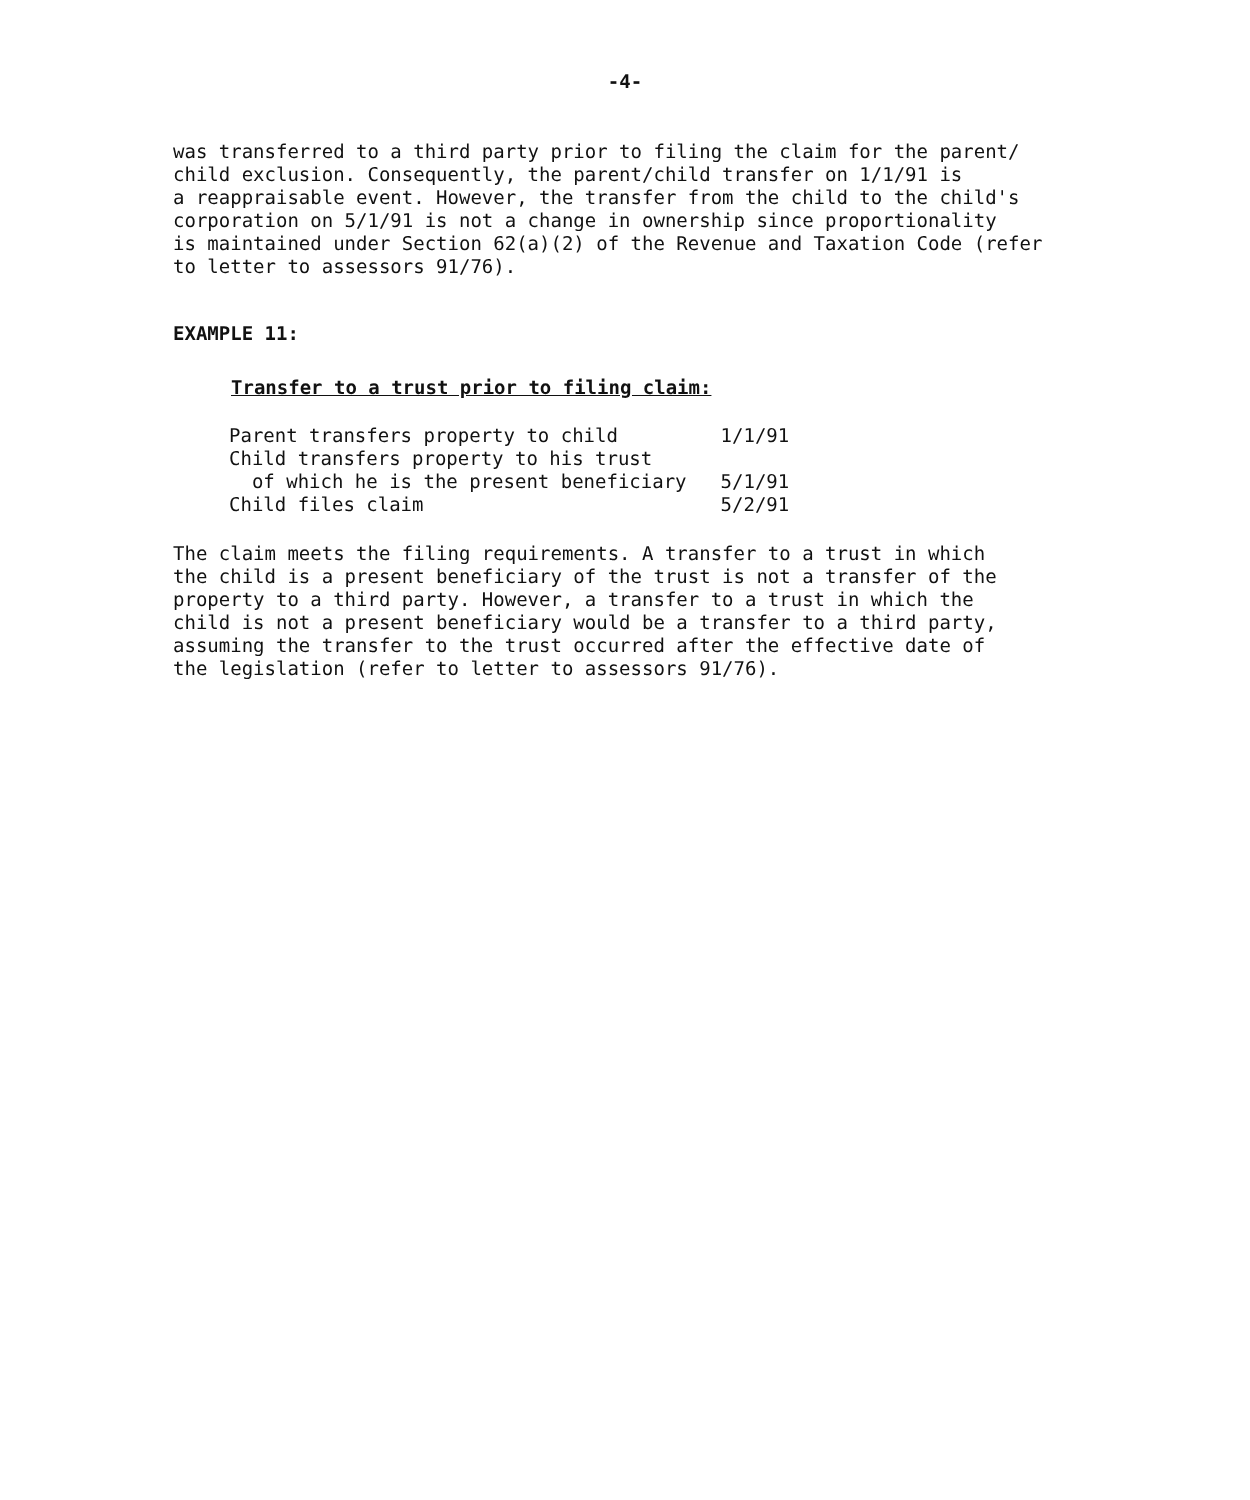-4-
was transferred to a third party prior to filing the claim for the parent/ child exclusion. Consequently, the parent/child transfer on 1/1/91 is a reappraisable event. However, the transfer from the child to the child's corporation on 5/1/91 is not a change in ownership since proportionality is maintained under Section 62(a)(2) of the Revenue and Taxation Code (refer to letter to assessors 91/76).
EXAMPLE 11:
Transfer to a trust prior to filing claim:
| Parent transfers property to child | 1/1/91 |
| Child transfers property to his trust of which he is the present beneficiary | 5/1/91 |
| Child files claim | 5/2/91 |
The claim meets the filing requirements. A transfer to a trust in which the child is a present beneficiary of the trust is not a transfer of the property to a third party. However, a transfer to a trust in which the child is not a present beneficiary would be a transfer to a third party, assuming the transfer to the trust occurred after the effective date of the legislation (refer to letter to assessors 91/76).